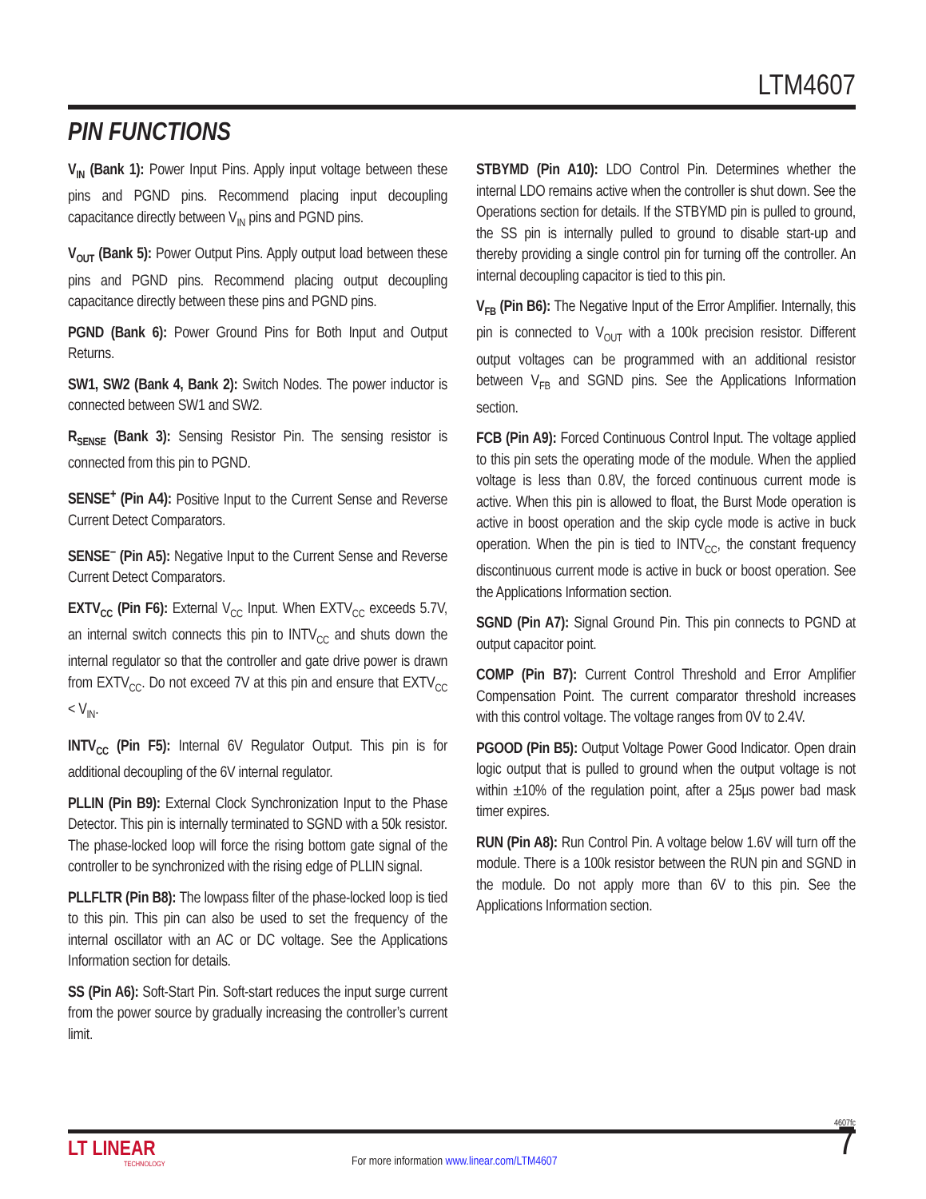LTM4607
PIN FUNCTIONS
V<sub>IN</sub> (Bank 1): Power Input Pins. Apply input voltage between these pins and PGND pins. Recommend placing input decoupling capacitance directly between V<sub>IN</sub> pins and PGND pins.
V<sub>OUT</sub> (Bank 5): Power Output Pins. Apply output load between these pins and PGND pins. Recommend placing output decoupling capacitance directly between these pins and PGND pins.
PGND (Bank 6): Power Ground Pins for Both Input and Output Returns.
SW1, SW2 (Bank 4, Bank 2): Switch Nodes. The power inductor is connected between SW1 and SW2.
R<sub>SENSE</sub> (Bank 3): Sensing Resistor Pin. The sensing resistor is connected from this pin to PGND.
SENSE<sup>+</sup> (Pin A4): Positive Input to the Current Sense and Reverse Current Detect Comparators.
SENSE<sup>–</sup> (Pin A5): Negative Input to the Current Sense and Reverse Current Detect Comparators.
EXTV<sub>CC</sub> (Pin F6): External V<sub>CC</sub> Input. When EXTV<sub>CC</sub> exceeds 5.7V, an internal switch connects this pin to INTV<sub>CC</sub> and shuts down the internal regulator so that the controller and gate drive power is drawn from EXTV<sub>CC</sub>. Do not exceed 7V at this pin and ensure that EXTV<sub>CC</sub> < V<sub>IN</sub>.
INTV<sub>CC</sub> (Pin F5): Internal 6V Regulator Output. This pin is for additional decoupling of the 6V internal regulator.
PLLIN (Pin B9): External Clock Synchronization Input to the Phase Detector. This pin is internally terminated to SGND with a 50k resistor. The phase-locked loop will force the rising bottom gate signal of the controller to be synchronized with the rising edge of PLLIN signal.
PLLFLTR (Pin B8): The lowpass filter of the phase-locked loop is tied to this pin. This pin can also be used to set the frequency of the internal oscillator with an AC or DC voltage. See the Applications Information section for details.
SS (Pin A6): Soft-Start Pin. Soft-start reduces the input surge current from the power source by gradually increasing the controller’s current limit.
STBYMD (Pin A10): LDO Control Pin. Determines whether the internal LDO remains active when the controller is shut down. See the Operations section for details. If the STBYMD pin is pulled to ground, the SS pin is internally pulled to ground to disable start-up and thereby providing a single control pin for turning off the controller. An internal decoupling capacitor is tied to this pin.
V<sub>FB</sub> (Pin B6): The Negative Input of the Error Amplifier. Internally, this pin is connected to V<sub>OUT</sub> with a 100k precision resistor. Different output voltages can be programmed with an additional resistor between V<sub>FB</sub> and SGND pins. See the Applications Information section.
FCB (Pin A9): Forced Continuous Control Input. The voltage applied to this pin sets the operating mode of the module. When the applied voltage is less than 0.8V, the forced continuous current mode is active. When this pin is allowed to float, the Burst Mode operation is active in boost operation and the skip cycle mode is active in buck operation. When the pin is tied to INTV<sub>CC</sub>, the constant frequency discontinuous current mode is active in buck or boost operation. See the Applications Information section.
SGND (Pin A7): Signal Ground Pin. This pin connects to PGND at output capacitor point.
COMP (Pin B7): Current Control Threshold and Error Amplifier Compensation Point. The current comparator threshold increases with this control voltage. The voltage ranges from 0V to 2.4V.
PGOOD (Pin B5): Output Voltage Power Good Indicator. Open drain logic output that is pulled to ground when the output voltage is not within ±10% of the regulation point, after a 25μs power bad mask timer expires.
RUN (Pin A8): Run Control Pin. A voltage below 1.6V will turn off the module. There is a 100k resistor between the RUN pin and SGND in the module. Do not apply more than 6V to this pin. See the Applications Information section.
4607fc
LT LINEAR
TECHNOLOGY
For more information www.linear.com/LTM4607
7